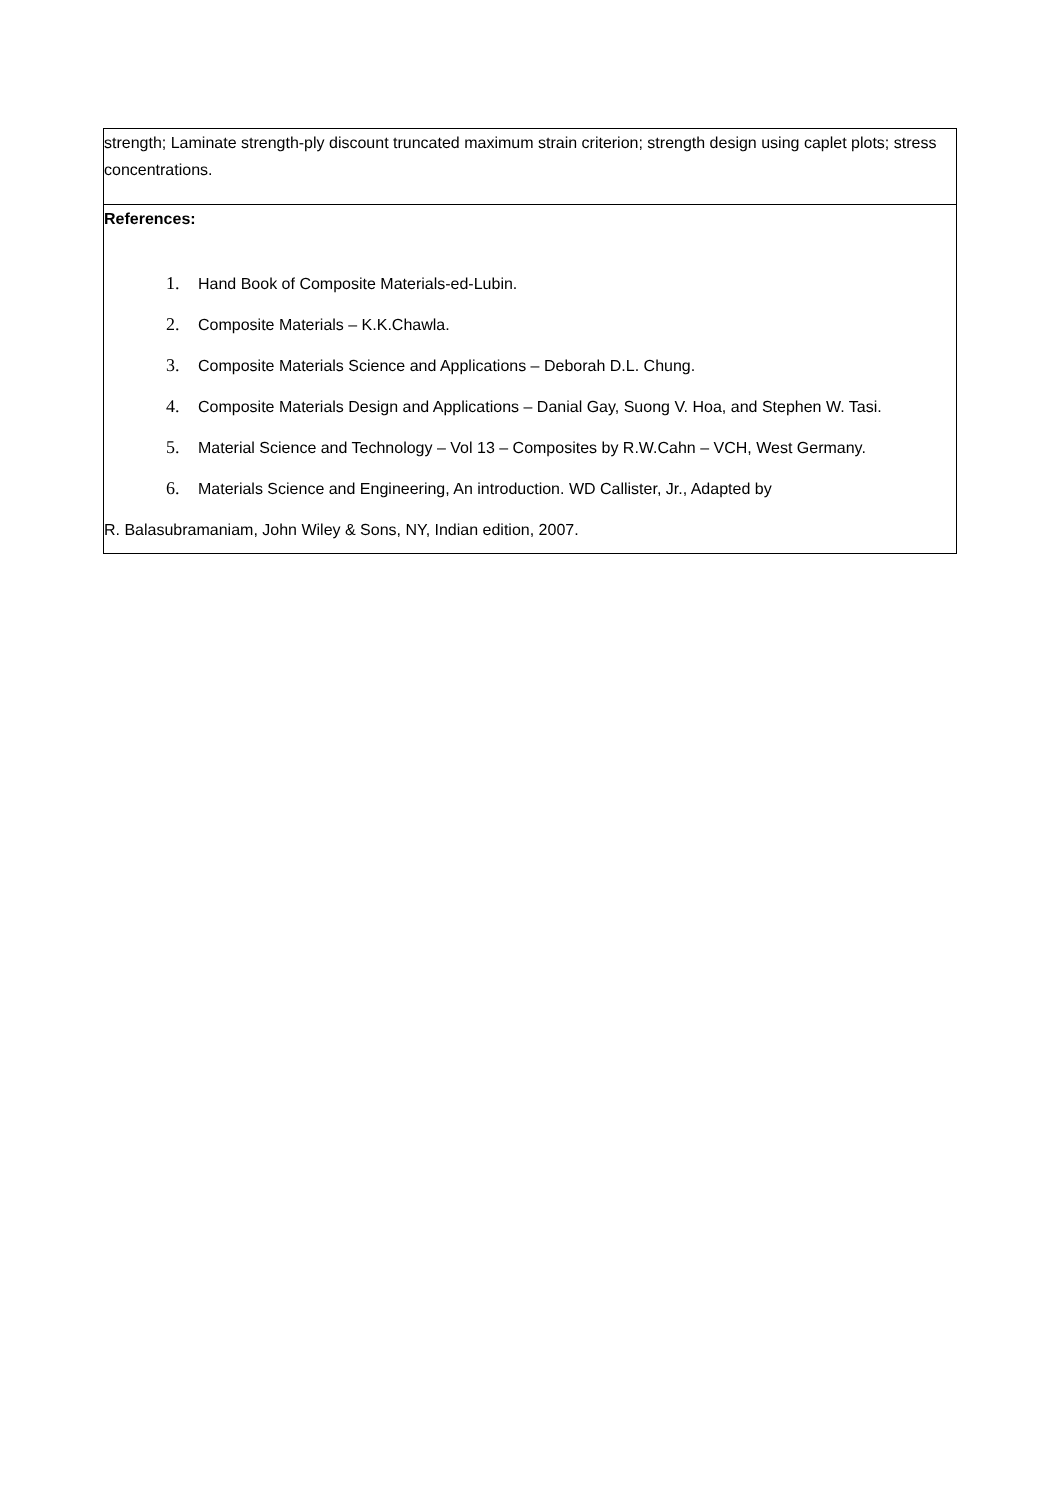| strength; Laminate strength-ply discount truncated maximum strain criterion; strength design using caplet plots; stress concentrations. |
| References: 1. Hand Book of Composite Materials-ed-Lubin. 2. Composite Materials – K.K.Chawla. 3. Composite Materials Science and Applications – Deborah D.L. Chung. 4. Composite Materials Design and Applications – Danial Gay, Suong V. Hoa, and Stephen W. Tasi. 5. Material Science and Technology – Vol 13 – Composites by R.W.Cahn – VCH, West Germany. 6. Materials Science and Engineering, An introduction. WD Callister, Jr., Adapted by R. Balasubramaniam, John Wiley & Sons, NY, Indian edition, 2007. |